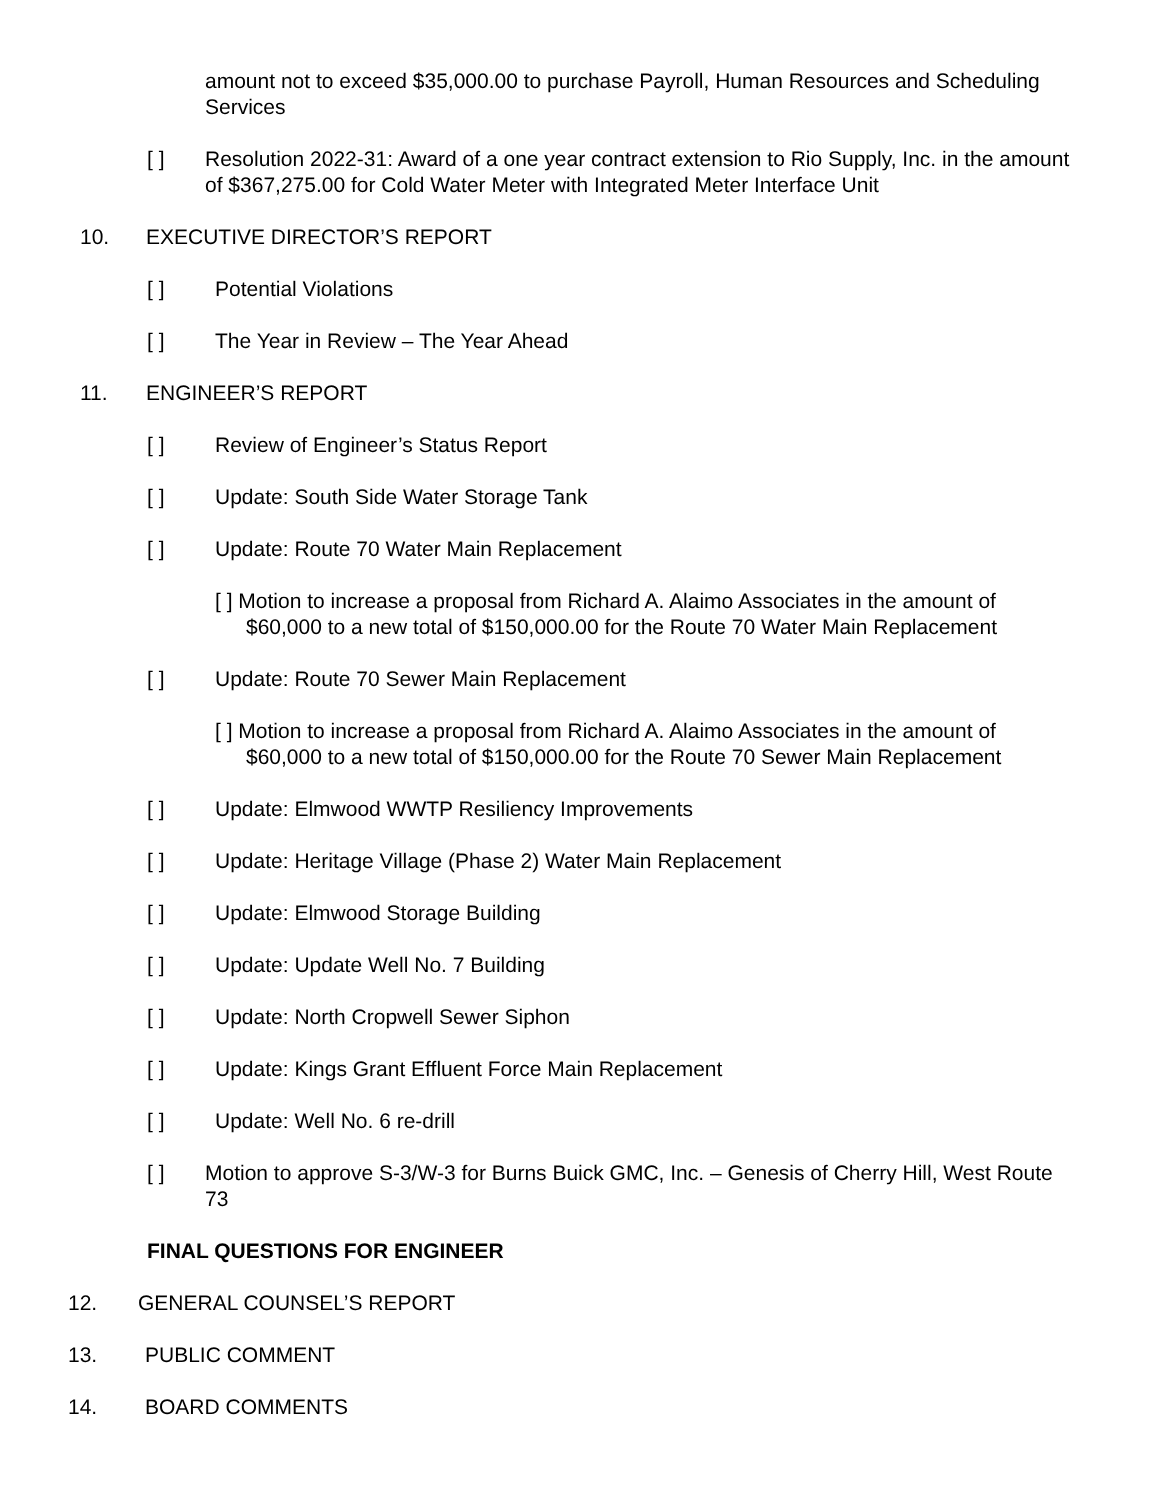amount not to exceed $35,000.00 to purchase Payroll, Human Resources and Scheduling Services
[ ] Resolution 2022-31: Award of a one year contract extension to Rio Supply, Inc. in the amount of $367,275.00 for Cold Water Meter with Integrated Meter Interface Unit
10. EXECUTIVE DIRECTOR’S REPORT
[ ] Potential Violations
[ ] The Year in Review – The Year Ahead
11. ENGINEER’S REPORT
[ ] Review of Engineer’s Status Report
[ ] Update: South Side Water Storage Tank
[ ] Update: Route 70 Water Main Replacement
[ ] Motion to increase a proposal from Richard A. Alaimo Associates in the amount of $60,000 to a new total of $150,000.00 for the Route 70 Water Main Replacement
[ ] Update: Route 70 Sewer Main Replacement
[ ] Motion to increase a proposal from Richard A. Alaimo Associates in the amount of $60,000 to a new total of $150,000.00 for the Route 70 Sewer Main Replacement
[ ] Update: Elmwood WWTP Resiliency Improvements
[ ] Update: Heritage Village (Phase 2) Water Main Replacement
[ ] Update: Elmwood Storage Building
[ ] Update: Update Well No. 7 Building
[ ] Update: North Cropwell Sewer Siphon
[ ] Update: Kings Grant Effluent Force Main Replacement
[ ] Update: Well No. 6 re-drill
[ ] Motion to approve S-3/W-3 for Burns Buick GMC, Inc. – Genesis of Cherry Hill, West Route 73
FINAL QUESTIONS FOR ENGINEER
12. GENERAL COUNSEL’S REPORT
13. PUBLIC COMMENT
14. BOARD COMMENTS